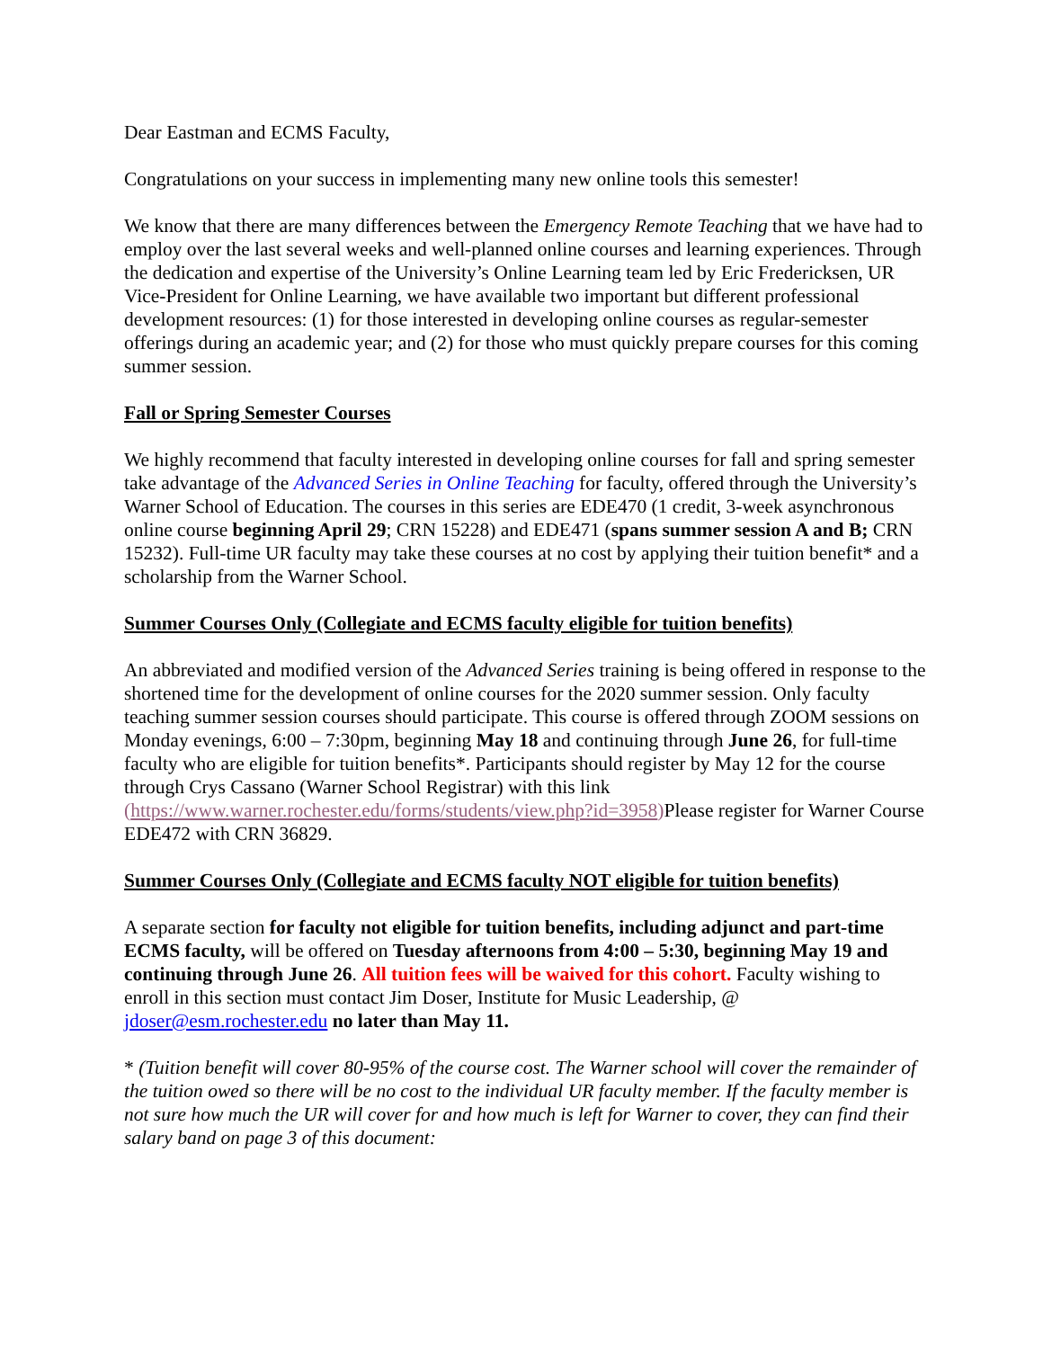Dear Eastman and ECMS Faculty,
Congratulations on your success in implementing many new online tools this semester!
We know that there are many differences between the Emergency Remote Teaching that we have had to employ over the last several weeks and well-planned online courses and learning experiences. Through the dedication and expertise of the University’s Online Learning team led by Eric Fredericksen, UR Vice-President for Online Learning, we have available two important but different professional development resources: (1) for those interested in developing online courses as regular-semester offerings during an academic year; and (2) for those who must quickly prepare courses for this coming summer session.
Fall or Spring Semester Courses
We highly recommend that faculty interested in developing online courses for fall and spring semester take advantage of the Advanced Series in Online Teaching for faculty, offered through the University’s Warner School of Education. The courses in this series are EDE470 (1 credit, 3-week asynchronous online course beginning April 29; CRN 15228) and EDE471 (spans summer session A and B; CRN 15232). Full-time UR faculty may take these courses at no cost by applying their tuition benefit* and a scholarship from the Warner School.
Summer Courses Only (Collegiate and ECMS faculty eligible for tuition benefits)
An abbreviated and modified version of the Advanced Series training is being offered in response to the shortened time for the development of online courses for the 2020 summer session. Only faculty teaching summer session courses should participate. This course is offered through ZOOM sessions on Monday evenings, 6:00 – 7:30pm, beginning May 18 and continuing through June 26, for full-time faculty who are eligible for tuition benefits*. Participants should register by May 12 for the course through Crys Cassano (Warner School Registrar) with this link (https://www.warner.rochester.edu/forms/students/view.php?id=3958) Please register for Warner Course EDE472 with CRN 36829.
Summer Courses Only (Collegiate and ECMS faculty NOT eligible for tuition benefits)
A separate section for faculty not eligible for tuition benefits, including adjunct and part-time ECMS faculty, will be offered on Tuesday afternoons from 4:00 – 5:30, beginning May 19 and continuing through June 26. All tuition fees will be waived for this cohort. Faculty wishing to enroll in this section must contact Jim Doser, Institute for Music Leadership, @ jdoser@esm.rochester.edu no later than May 11.
* (Tuition benefit will cover 80-95% of the course cost. The Warner school will cover the remainder of the tuition owed so there will be no cost to the individual UR faculty member. If the faculty member is not sure how much the UR will cover for and how much is left for Warner to cover, they can find their salary band on page 3 of this document: